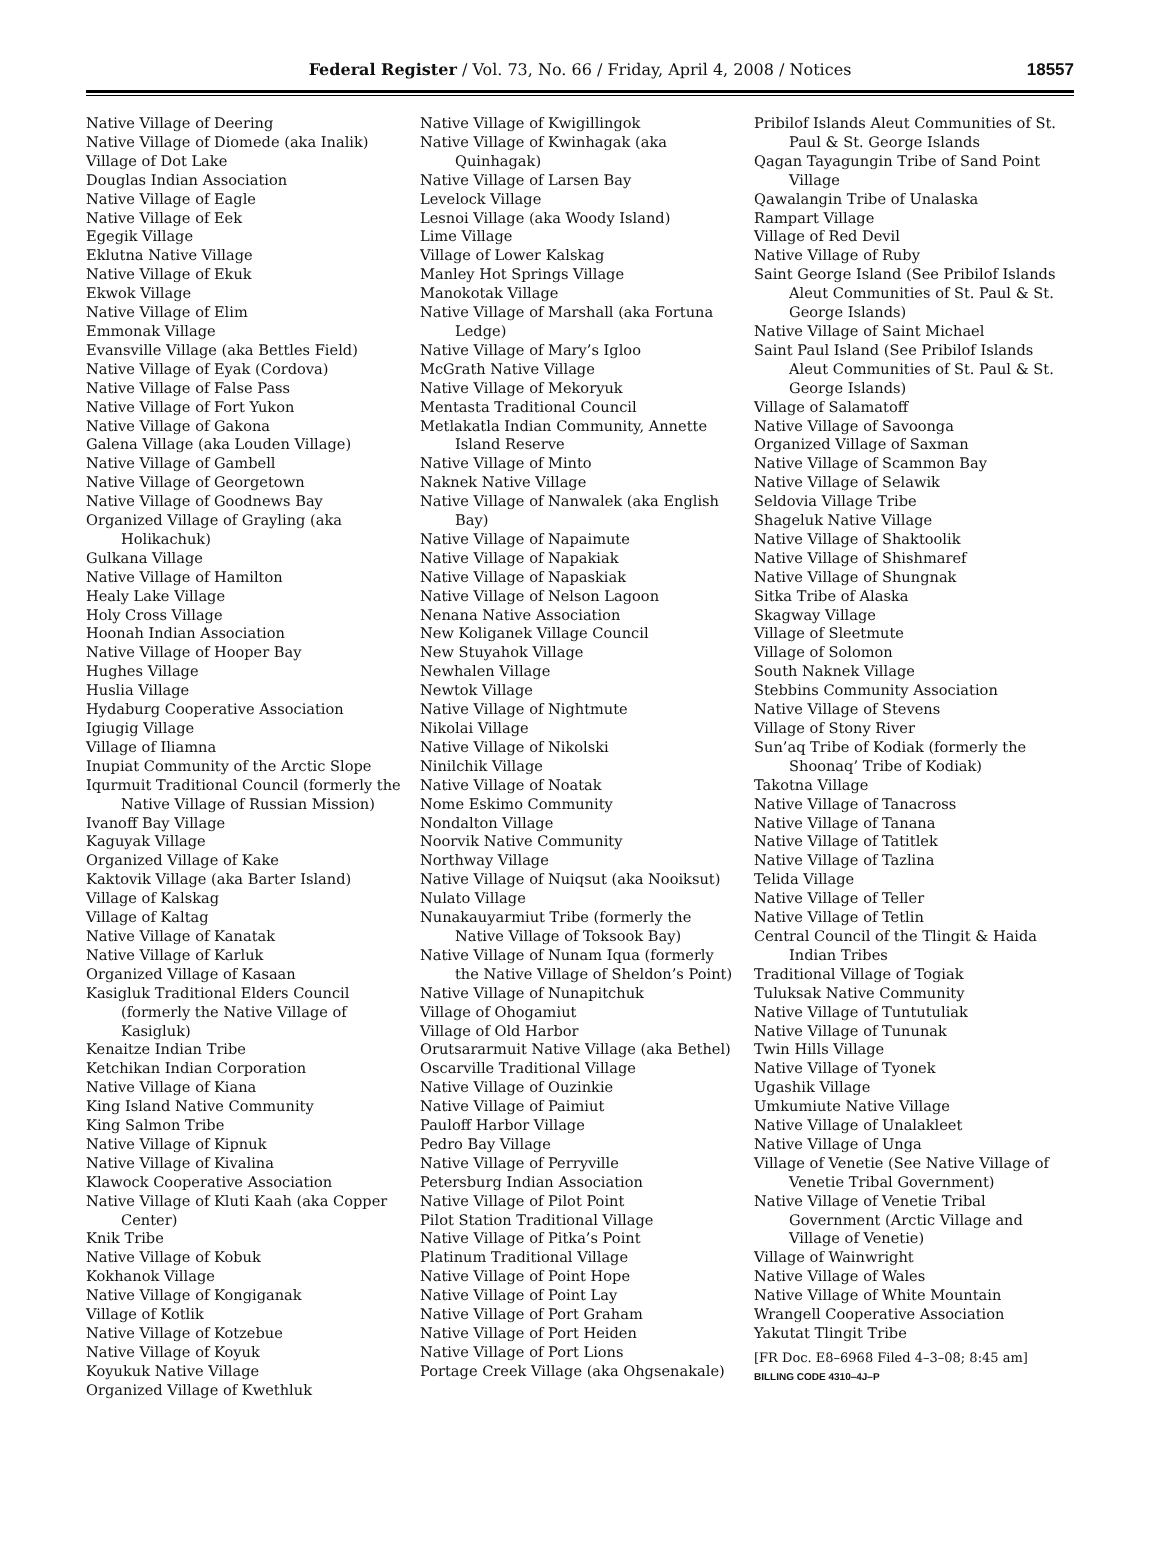Federal Register / Vol. 73, No. 66 / Friday, April 4, 2008 / Notices 18557
Native Village of Deering
Native Village of Diomede (aka Inalik)
Village of Dot Lake
Douglas Indian Association
Native Village of Eagle
Native Village of Eek
Egegik Village
Eklutna Native Village
Native Village of Ekuk
Ekwok Village
Native Village of Elim
Emmonak Village
Evansville Village (aka Bettles Field)
Native Village of Eyak (Cordova)
Native Village of False Pass
Native Village of Fort Yukon
Native Village of Gakona
Galena Village (aka Louden Village)
Native Village of Gambell
Native Village of Georgetown
Native Village of Goodnews Bay
Organized Village of Grayling (aka Holikachuk)
Gulkana Village
Native Village of Hamilton
Healy Lake Village
Holy Cross Village
Hoonah Indian Association
Native Village of Hooper Bay
Hughes Village
Huslia Village
Hydaburg Cooperative Association
Igiugig Village
Village of Iliamna
Inupiat Community of the Arctic Slope
Iqurmuit Traditional Council (formerly the Native Village of Russian Mission)
Ivanoff Bay Village
Kaguyak Village
Organized Village of Kake
Kaktovik Village (aka Barter Island)
Village of Kalskag
Village of Kaltag
Native Village of Kanatak
Native Village of Karluk
Organized Village of Kasaan
Kasigluk Traditional Elders Council (formerly the Native Village of Kasigluk)
Kenaitze Indian Tribe
Ketchikan Indian Corporation
Native Village of Kiana
King Island Native Community
King Salmon Tribe
Native Village of Kipnuk
Native Village of Kivalina
Klawock Cooperative Association
Native Village of Kluti Kaah (aka Copper Center)
Knik Tribe
Native Village of Kobuk
Kokhanok Village
Native Village of Kongiganak
Village of Kotlik
Native Village of Kotzebue
Native Village of Koyuk
Koyukuk Native Village
Organized Village of Kwethluk
Native Village of Kwigillingok
Native Village of Kwinhagak (aka Quinhagak)
Native Village of Larsen Bay
Levelock Village
Lesnoi Village (aka Woody Island)
Lime Village
Village of Lower Kalskag
Manley Hot Springs Village
Manokotak Village
Native Village of Marshall (aka Fortuna Ledge)
Native Village of Mary’s Igloo
McGrath Native Village
Native Village of Mekoryuk
Mentasta Traditional Council
Metlakatla Indian Community, Annette Island Reserve
Native Village of Minto
Naknek Native Village
Native Village of Nanwalek (aka English Bay)
Native Village of Napaimute
Native Village of Napakiak
Native Village of Napaskiak
Native Village of Nelson Lagoon
Nenana Native Association
New Koliganek Village Council
New Stuyahok Village
Newhalen Village
Newtok Village
Native Village of Nightmute
Nikolai Village
Native Village of Nikolski
Ninilchik Village
Native Village of Noatak
Nome Eskimo Community
Nondalton Village
Noorvik Native Community
Northway Village
Native Village of Nuiqsut (aka Nooiksut)
Nulato Village
Nunakauyarmiut Tribe (formerly the Native Village of Toksook Bay)
Native Village of Nunam Iqua (formerly the Native Village of Sheldon’s Point)
Native Village of Nunapitchuk
Village of Ohogamiut
Village of Old Harbor
Orutsararmuit Native Village (aka Bethel)
Oscarville Traditional Village
Native Village of Ouzinkie
Native Village of Paimiut
Pauloff Harbor Village
Pedro Bay Village
Native Village of Perryville
Petersburg Indian Association
Native Village of Pilot Point
Pilot Station Traditional Village
Native Village of Pitka’s Point
Platinum Traditional Village
Native Village of Point Hope
Native Village of Point Lay
Native Village of Port Graham
Native Village of Port Heiden
Native Village of Port Lions
Portage Creek Village (aka Ohgsenakale)
Pribilof Islands Aleut Communities of St. Paul & St. George Islands
Qagan Tayagungin Tribe of Sand Point Village
Qawalangin Tribe of Unalaska
Rampart Village
Village of Red Devil
Native Village of Ruby
Saint George Island (See Pribilof Islands Aleut Communities of St. Paul & St. George Islands)
Native Village of Saint Michael
Saint Paul Island (See Pribilof Islands Aleut Communities of St. Paul & St. George Islands)
Village of Salamatoff
Native Village of Savoonga
Organized Village of Saxman
Native Village of Scammon Bay
Native Village of Selawik
Seldovia Village Tribe
Shageluk Native Village
Native Village of Shaktoolik
Native Village of Shishmaref
Native Village of Shungnak
Sitka Tribe of Alaska
Skagway Village
Village of Sleetmute
Village of Solomon
South Naknek Village
Stebbins Community Association
Native Village of Stevens
Village of Stony River
Sun’aq Tribe of Kodiak (formerly the Shoonaq’ Tribe of Kodiak)
Takotna Village
Native Village of Tanacross
Native Village of Tanana
Native Village of Tatitlek
Native Village of Tazlina
Telida Village
Native Village of Teller
Native Village of Tetlin
Central Council of the Tlingit & Haida Indian Tribes
Traditional Village of Togiak
Tuluksak Native Community
Native Village of Tuntutuliak
Native Village of Tununak
Twin Hills Village
Native Village of Tyonek
Ugashik Village
Umkumiute Native Village
Native Village of Unalakleet
Native Village of Unga
Village of Venetie (See Native Village of Venetie Tribal Government)
Native Village of Venetie Tribal Government (Arctic Village and Village of Venetie)
Village of Wainwright
Native Village of Wales
Native Village of White Mountain
Wrangell Cooperative Association
Yakutat Tlingit Tribe
[FR Doc. E8–6968 Filed 4–3–08; 8:45 am]
BILLING CODE 4310–4J–P